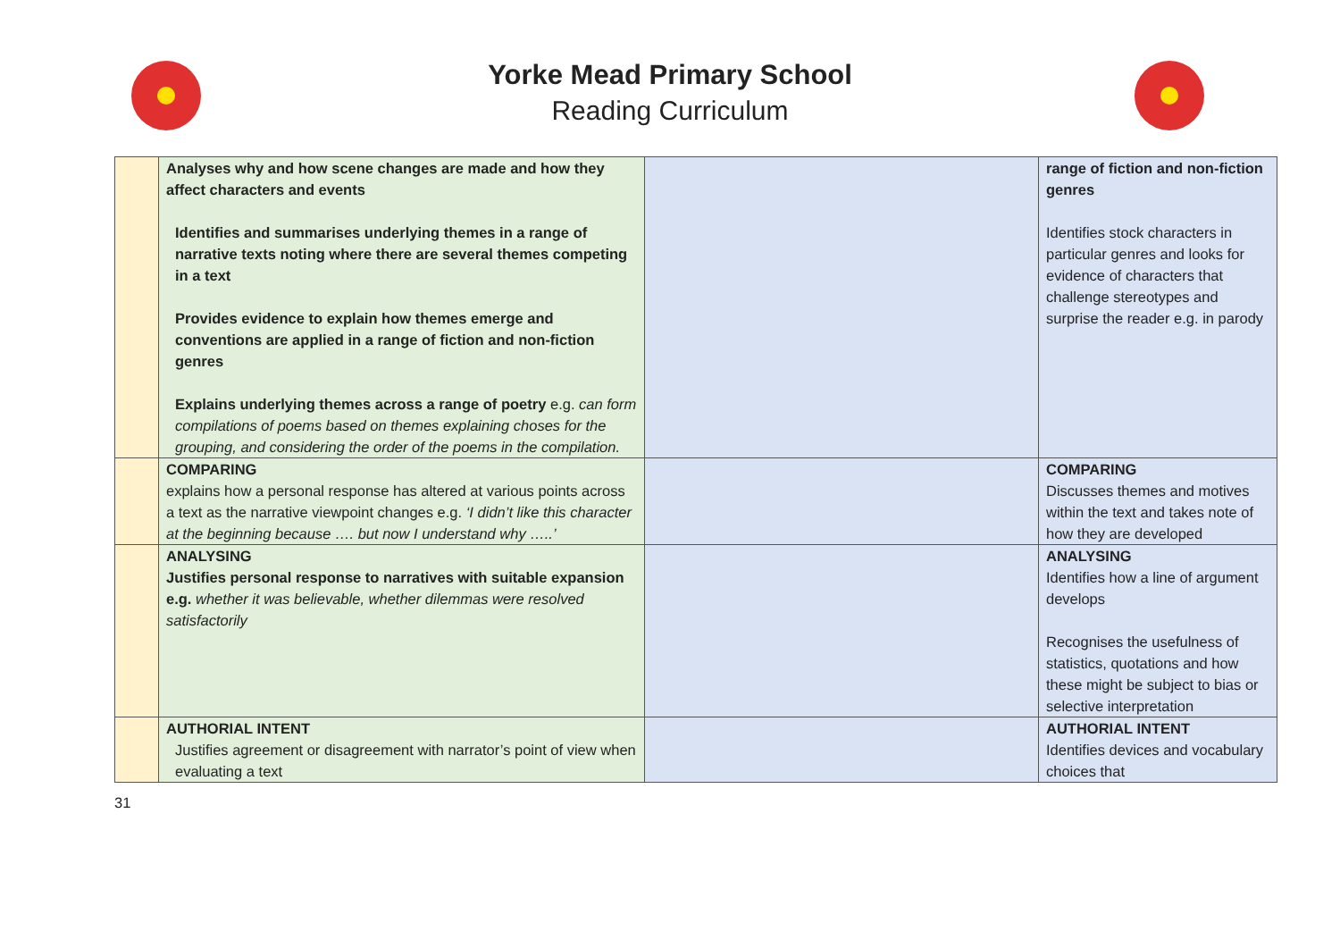Yorke Mead Primary School
Reading Curriculum
| | Analyses why and how scene changes are made and how they affect characters and events Identifies and summarises underlying themes in a range of narrative texts noting where there are several themes competing in a text Provides evidence to explain how themes emerge and conventions are applied in a range of fiction and non-fiction genres Explains underlying themes across a range of poetry e.g. can form compilations of poems based on themes explaining choses for the grouping, and considering the order of the poems in the compilation. | | range of fiction and non-fiction genres Identifies stock characters in particular genres and looks for evidence of characters that challenge stereotypes and surprise the reader e.g. in parody |
| | COMPARING explains how a personal response has altered at various points across a text as the narrative viewpoint changes e.g. ‘I didn’t like this character at the beginning because …. but now I understand why …..’ | | COMPARING Discusses themes and motives within the text and takes note of how they are developed |
| | ANALYSING Justifies personal response to narratives with suitable expansion e.g. whether it was believable, whether dilemmas were resolved satisfactorily | | ANALYSING Identifies how a line of argument develops Recognises the usefulness of statistics, quotations and how these might be subject to bias or selective interpretation |
| | AUTHORIAL INTENT Justifies agreement or disagreement with narrator’s point of view when evaluating a text | | AUTHORIAL INTENT Identifies devices and vocabulary choices that |
31